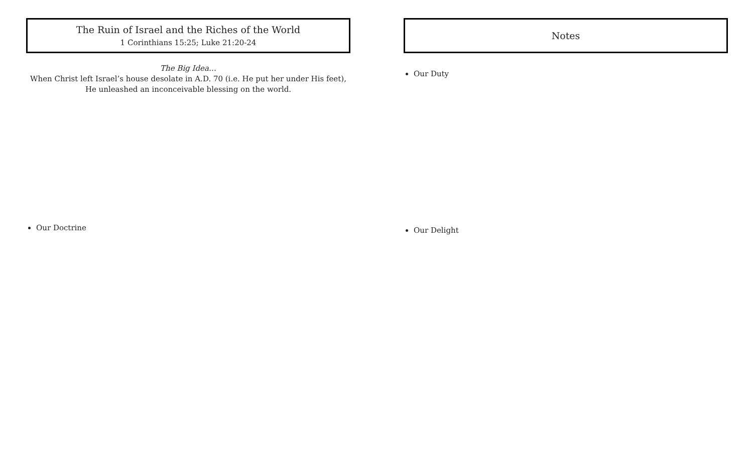The Ruin of Israel and the Riches of the World
1 Corinthians 15:25; Luke 21:20-24
The Big Idea…
When Christ left Israel’s house desolate in A.D. 70 (i.e. He put her under His feet),
He unleashed an inconceivable blessing on the world.
Our Doctrine
Notes
Our Duty
Our Delight